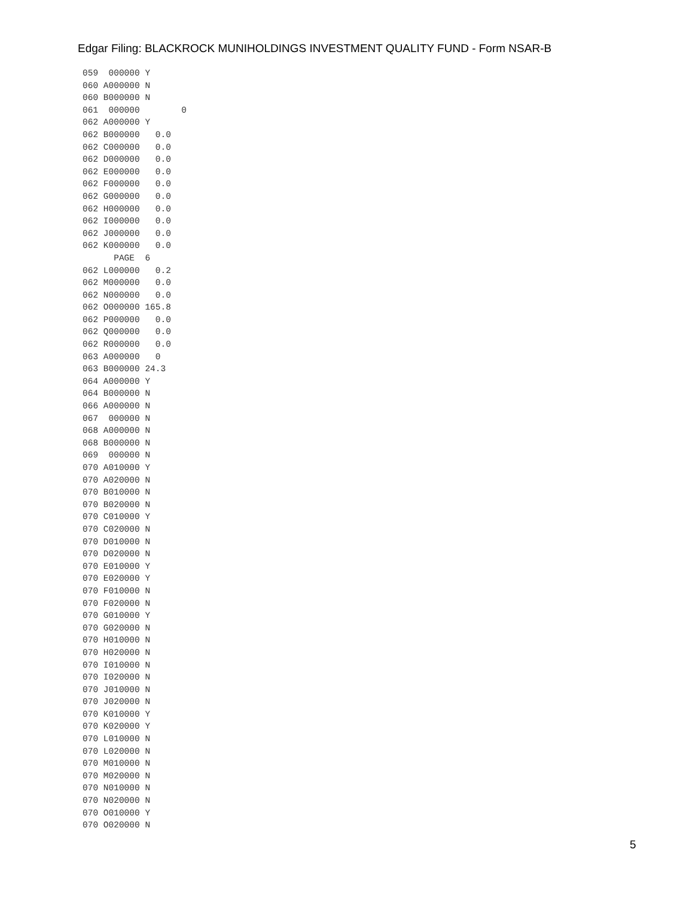Edgar Filing: BLACKROCK MUNIHOLDINGS INVESTMENT QUALITY FUND - Form NSAR-B
059  000000 Y
060 A000000 N
060 B000000 N
061  000000        0
062 A000000 Y
062 B000000   0.0
062 C000000   0.0
062 D000000   0.0
062 E000000   0.0
062 F000000   0.0
062 G000000   0.0
062 H000000   0.0
062 I000000   0.0
062 J000000   0.0
062 K000000   0.0
      PAGE  6
062 L000000   0.2
062 M000000   0.0
062 N000000   0.0
062 O000000 165.8
062 P000000   0.0
062 Q000000   0.0
062 R000000   0.0
063 A000000   0
063 B000000 24.3
064 A000000 Y
064 B000000 N
066 A000000 N
067  000000 N
068 A000000 N
068 B000000 N
069  000000 N
070 A010000 Y
070 A020000 N
070 B010000 N
070 B020000 N
070 C010000 Y
070 C020000 N
070 D010000 N
070 D020000 N
070 E010000 Y
070 E020000 Y
070 F010000 N
070 F020000 N
070 G010000 Y
070 G020000 N
070 H010000 N
070 H020000 N
070 I010000 N
070 I020000 N
070 J010000 N
070 J020000 N
070 K010000 Y
070 K020000 Y
070 L010000 N
070 L020000 N
070 M010000 N
070 M020000 N
070 N010000 N
070 N020000 N
070 O010000 Y
070 O020000 N
5